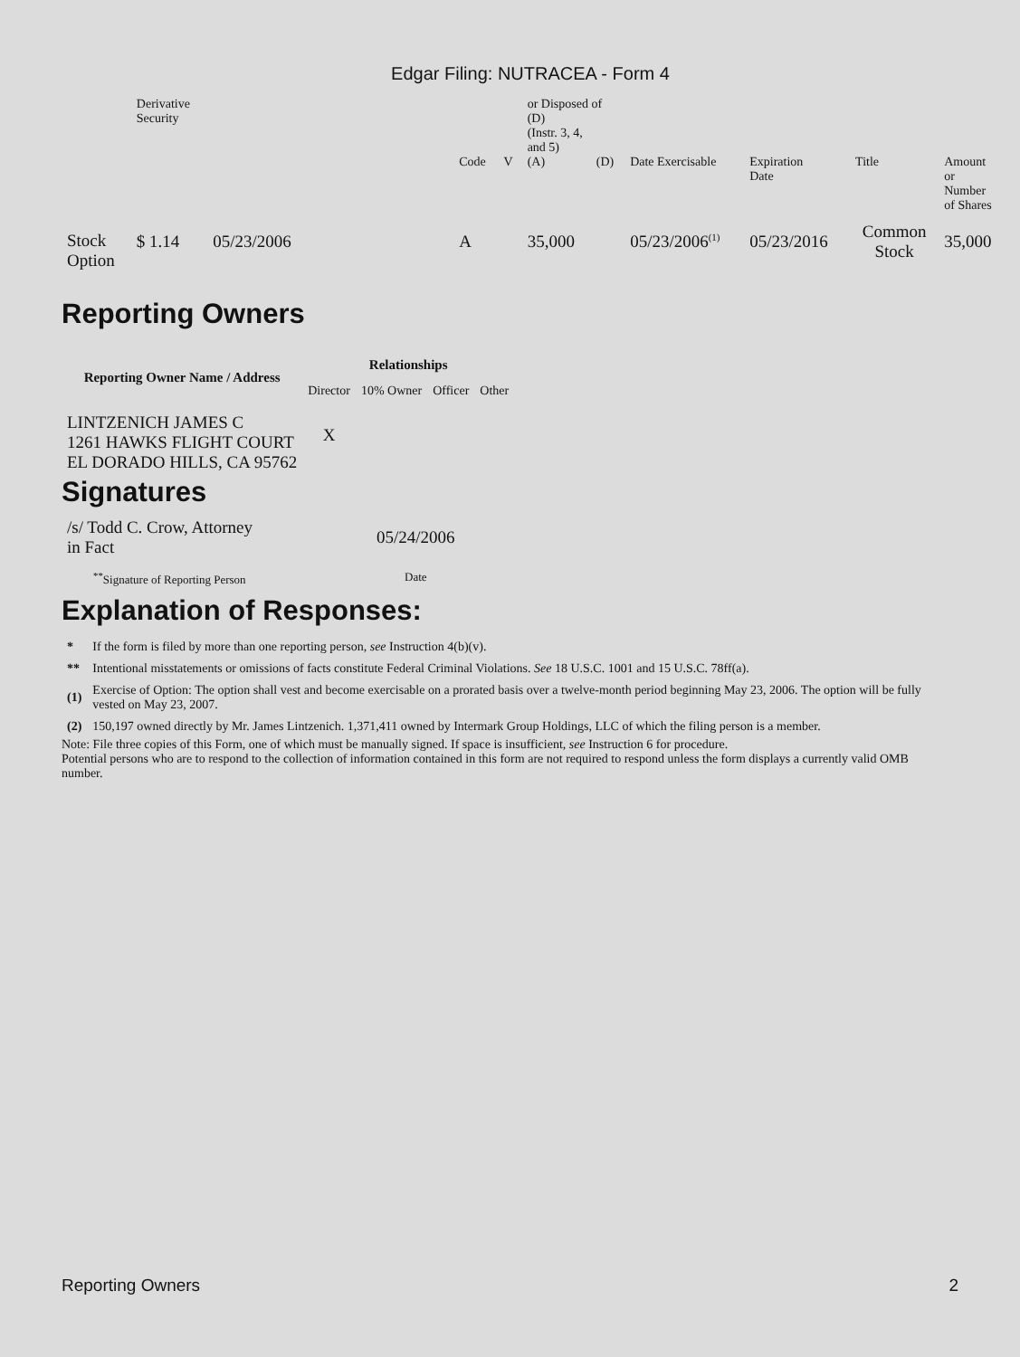Edgar Filing: NUTRACEA - Form 4
| | Derivative Security | | | | or Disposed of (D) (Instr. 3, 4, and 5) | | | | | | |
| | | | Code | V | (A) | (D) | Date Exercisable | Expiration Date | Title | Amount or Number of Shares | |
| Stock Option | $ 1.14 | 05/23/2006 | A | | 35,000 | | 05/23/2006<sup>(1)</sup> | 05/23/2016 | Common Stock | 35,000 | |
Reporting Owners
| Reporting Owner Name / Address | Relationships | | | |
| --- | --- | --- | --- | --- |
| | Director | 10% Owner | Officer | Other |
| LINTZENICH JAMES C 1261 HAWKS FLIGHT COURT EL DORADO HILLS, CA 95762 | X | | | |
Signatures
| /s/ Todd C. Crow, Attorney in Fact | 05/24/2006 |
| <sup>**</sup> Signature of Reporting Person | Date |
Explanation of Responses:
| * | If the form is filed by more than one reporting person, see Instruction 4(b)(v). |
| ** | Intentional misstatements or omissions of facts constitute Federal Criminal Violations. See 18 U.S.C. 1001 and 15 U.S.C. 78ff(a). |
| (1) | Exercise of Option: The option shall vest and become exercisable on a prorated basis over a twelve-month period beginning May 23, 2006. The option will be fully vested on May 23, 2007. |
| (2) | 150,197 owned directly by Mr. James Lintzenich. 1,371,411 owned by Intermark Group Holdings, LLC of which the filing person is a member. |
Note: File three copies of this Form, one of which must be manually signed. If space is insufficient, see Instruction 6 for procedure.
Potential persons who are to respond to the collection of information contained in this form are not required to respond unless the form displays a currently valid OMB number.
Reporting Owners 2